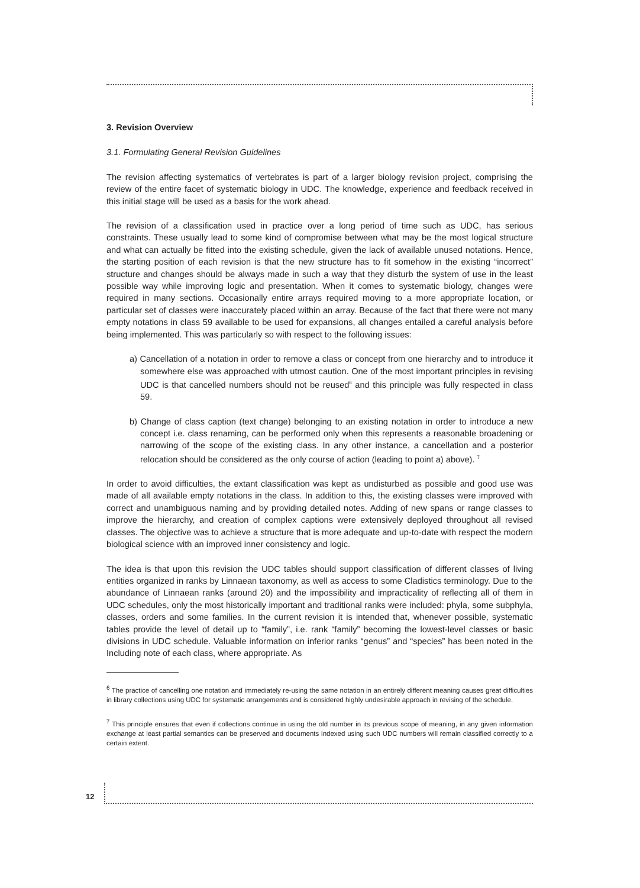3. Revision Overview
3.1. Formulating General Revision Guidelines
The revision affecting systematics of vertebrates is part of a larger biology revision project, comprising the review of the entire facet of systematic biology in UDC. The knowledge, experience and feedback received in this initial stage will be used as a basis for the work ahead.
The revision of a classification used in practice over a long period of time such as UDC, has serious constraints. These usually lead to some kind of compromise between what may be the most logical structure and what can actually be fitted into the existing schedule, given the lack of available unused notations. Hence, the starting position of each revision is that the new structure has to fit somehow in the existing “incorrect” structure and changes should be always made in such a way that they disturb the system of use in the least possible way while improving logic and presentation. When it comes to systematic biology, changes were required in many sections. Occasionally entire arrays required moving to a more appropriate location, or particular set of classes were inaccurately placed within an array. Because of the fact that there were not many empty notations in class 59 available to be used for expansions, all changes entailed a careful analysis before being implemented. This was particularly so with respect to the following issues:
a) Cancellation of a notation in order to remove a class or concept from one hierarchy and to introduce it somewhere else was approached with utmost caution. One of the most important principles in revising UDC is that cancelled numbers should not be reused<sup>6</sup> and this principle was fully respected in class 59.
b) Change of class caption (text change) belonging to an existing notation in order to introduce a new concept i.e. class renaming, can be performed only when this represents a reasonable broadening or narrowing of the scope of the existing class. In any other instance, a cancellation and a posterior relocation should be considered as the only course of action (leading to point a) above). <sup>7</sup>
In order to avoid difficulties, the extant classification was kept as undisturbed as possible and good use was made of all available empty notations in the class. In addition to this, the existing classes were improved with correct and unambiguous naming and by providing detailed notes. Adding of new spans or range classes to improve the hierarchy, and creation of complex captions were extensively deployed throughout all revised classes. The objective was to achieve a structure that is more adequate and up-to-date with respect the modern biological science with an improved inner consistency and logic.
The idea is that upon this revision the UDC tables should support classification of different classes of living entities organized in ranks by Linnaean taxonomy, as well as access to some Cladistics terminology. Due to the abundance of Linnaean ranks (around 20) and the impossibility and impracticality of reflecting all of them in UDC schedules, only the most historically important and traditional ranks were included: phyla, some subphyla, classes, orders and some families. In the current revision it is intended that, whenever possible, systematic tables provide the level of detail up to “family”, i.e. rank “family” becoming the lowest-level classes or basic divisions in UDC schedule. Valuable information on inferior ranks “genus” and “species” has been noted in the Including note of each class, where appropriate. As
<sup>6</sup> The practice of cancelling one notation and immediately re-using the same notation in an entirely different meaning causes great difficulties in library collections using UDC for systematic arrangements and is considered highly undesirable approach in revising of the schedule.
<sup>7</sup> This principle ensures that even if collections continue in using the old number in its previous scope of meaning, in any given information exchange at least partial semantics can be preserved and documents indexed using such UDC numbers will remain classified correctly to a certain extent.
12